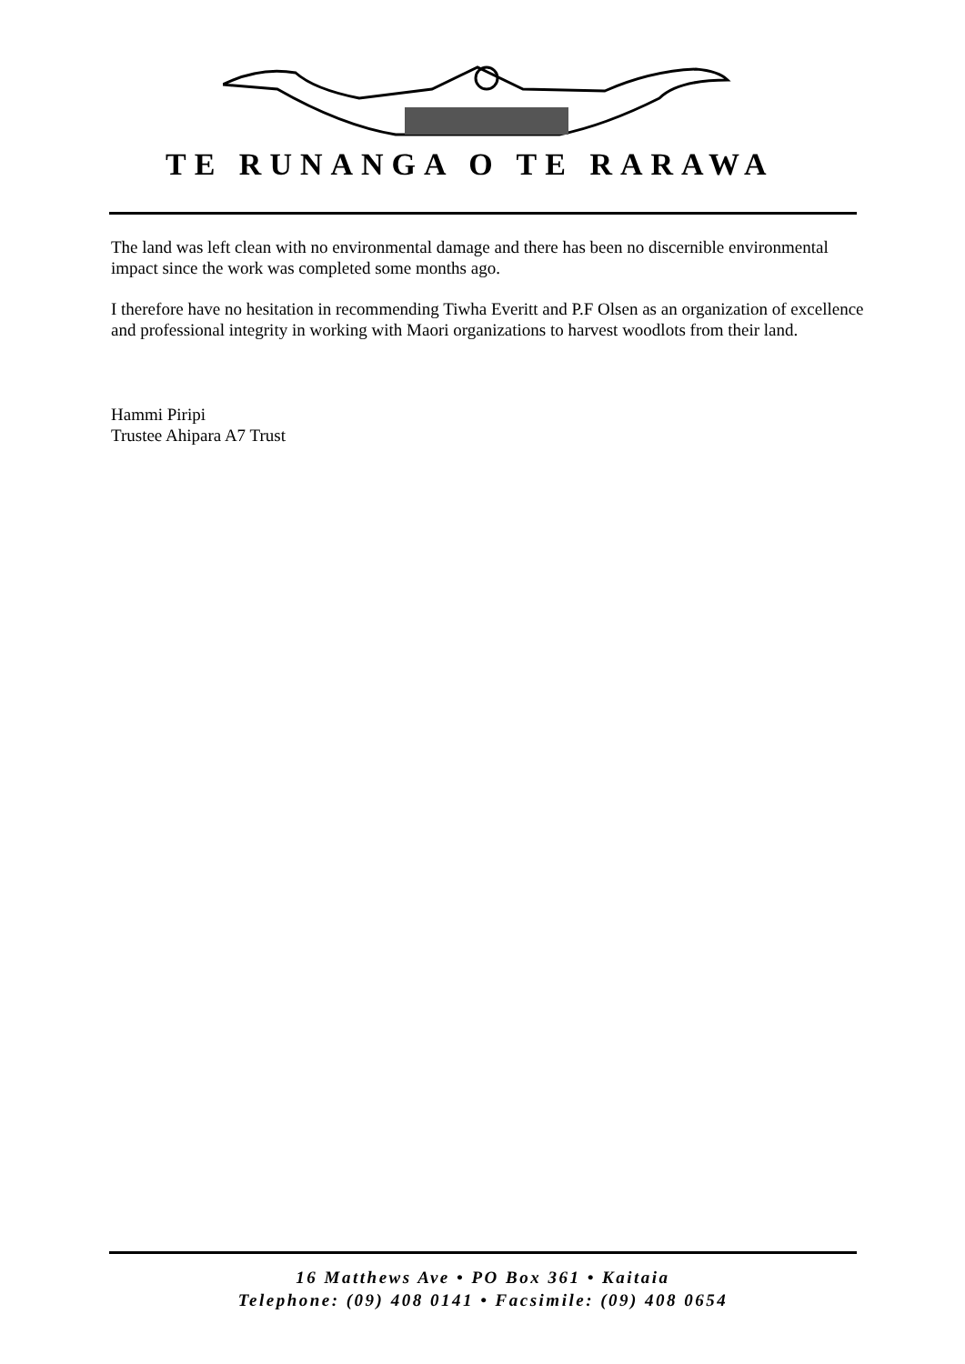TE RUNANGA O TE RARAWA
The land was left clean with no environmental damage and there has been no discernible environmental impact since the work was completed some months ago.
I therefore have no hesitation in recommending Tiwha Everitt and P.F Olsen as an organization of excellence and professional integrity in working with Maori organizations to harvest woodlots from their land.
Hammi Piripi
Trustee Ahipara A7 Trust
16 Matthews Ave • PO Box 361 • Kaitaia
Telephone: (09) 408 0141 • Facsimile: (09) 408 0654